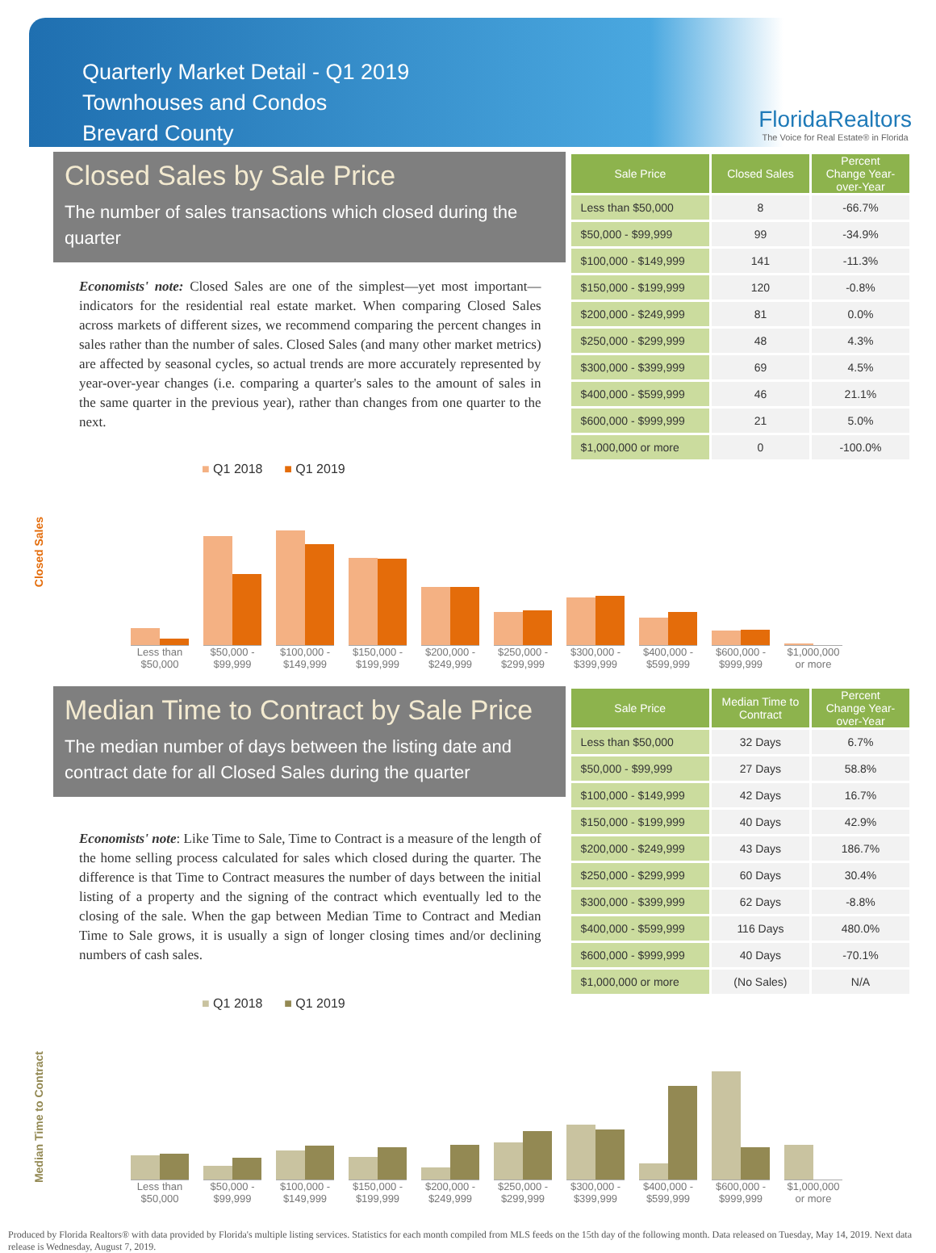Quarterly Market Detail - Q1 2019
Townhouses and Condos
Brevard County
FloridaRealtors
The Voice for Real Estate® in Florida
Closed Sales by Sale Price
The number of sales transactions which closed during the quarter
Economists' note: Closed Sales are one of the simplest—yet most important—indicators for the residential real estate market. When comparing Closed Sales across markets of different sizes, we recommend comparing the percent changes in sales rather than the number of sales. Closed Sales (and many other market metrics) are affected by seasonal cycles, so actual trends are more accurately represented by year-over-year changes (i.e. comparing a quarter's sales to the amount of sales in the same quarter in the previous year), rather than changes from one quarter to the next.
| Sale Price | Closed Sales | Percent Change Year-over-Year |
| --- | --- | --- |
| Less than $50,000 | 8 | -66.7% |
| $50,000 - $99,999 | 99 | -34.9% |
| $100,000 - $149,999 | 141 | -11.3% |
| $150,000 - $199,999 | 120 | -0.8% |
| $200,000 - $249,999 | 81 | 0.0% |
| $250,000 - $299,999 | 48 | 4.3% |
| $300,000 - $399,999 | 69 | 4.5% |
| $400,000 - $599,999 | 46 | 21.1% |
| $600,000 - $999,999 | 21 | 5.0% |
| $1,000,000 or more | 0 | -100.0% |
■ Q1 2018 ■ Q1 2019
Closed Sales
Less than $50,000
$50,000 - $99,999
$100,000 - $149,999
$150,000 - $199,999
$200,000 - $249,999
$250,000 - $299,999
$300,000 - $399,999
$400,000 - $599,999
$600,000 - $999,999
$1,000,000 or more
Median Time to Contract by Sale Price
The median number of days between the listing date and contract date for all Closed Sales during the quarter
Economists' note: Like Time to Sale, Time to Contract is a measure of the length of the home selling process calculated for sales which closed during the quarter. The difference is that Time to Contract measures the number of days between the initial listing of a property and the signing of the contract which eventually led to the closing of the sale. When the gap between Median Time to Contract and Median Time to Sale grows, it is usually a sign of longer closing times and/or declining numbers of cash sales.
| Sale Price | Median Time to Contract | Percent Change Year-over-Year |
| --- | --- | --- |
| Less than $50,000 | 32 Days | 6.7% |
| $50,000 - $99,999 | 27 Days | 58.8% |
| $100,000 - $149,999 | 42 Days | 16.7% |
| $150,000 - $199,999 | 40 Days | 42.9% |
| $200,000 - $249,999 | 43 Days | 186.7% |
| $250,000 - $299,999 | 60 Days | 30.4% |
| $300,000 - $399,999 | 62 Days | -8.8% |
| $400,000 - $599,999 | 116 Days | 480.0% |
| $600,000 - $999,999 | 40 Days | -70.1% |
| $1,000,000 or more | (No Sales) | N/A |
■ Q1 2018 ■ Q1 2019
Median Time to Contract
Less than $50,000
$50,000 - $99,999
$100,000 - $149,999
$150,000 - $199,999
$200,000 - $249,999
$250,000 - $299,999
$300,000 - $399,999
$400,000 - $599,999
$600,000 - $999,999
$1,000,000 or more
Produced by Florida Realtors® with data provided by Florida's multiple listing services. Statistics for each month compiled from MLS feeds on the 15th day of the following month. Data released on Tuesday, May 14, 2019. Next data release is Wednesday, August 7, 2019.